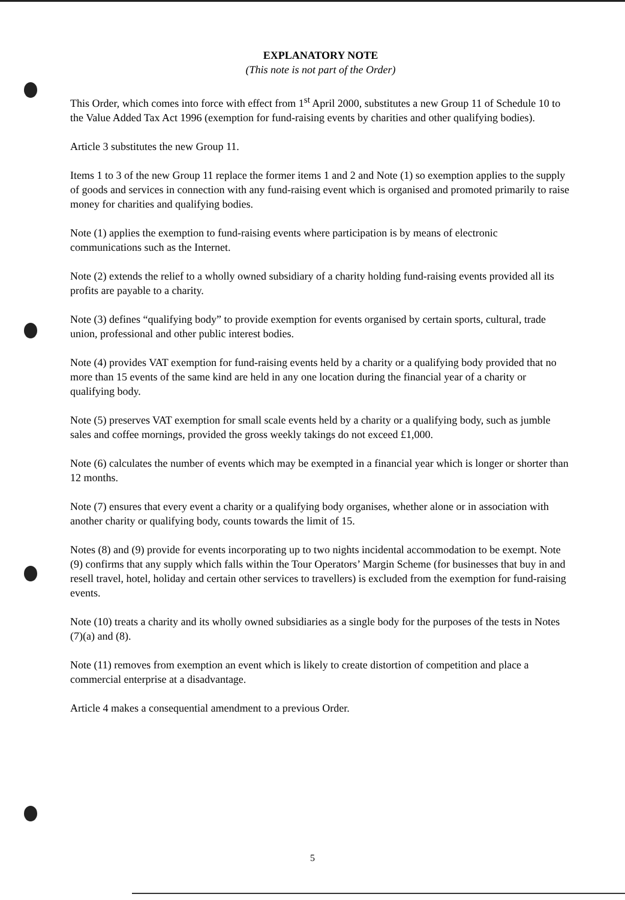EXPLANATORY NOTE
(This note is not part of the Order)
This Order, which comes into force with effect from 1<sup>st</sup> April 2000, substitutes a new Group 11 of Schedule 10 to the Value Added Tax Act 1996 (exemption for fund-raising events by charities and other qualifying bodies).
Article 3 substitutes the new Group 11.
Items 1 to 3 of the new Group 11 replace the former items 1 and 2 and Note (1) so exemption applies to the supply of goods and services in connection with any fund-raising event which is organised and promoted primarily to raise money for charities and qualifying bodies.
Note (1) applies the exemption to fund-raising events where participation is by means of electronic communications such as the Internet.
Note (2) extends the relief to a wholly owned subsidiary of a charity holding fund-raising events provided all its profits are payable to a charity.
Note (3) defines “qualifying body” to provide exemption for events organised by certain sports, cultural, trade union, professional and other public interest bodies.
Note (4) provides VAT exemption for fund-raising events held by a charity or a qualifying body provided that no more than 15 events of the same kind are held in any one location during the financial year of a charity or qualifying body.
Note (5) preserves VAT exemption for small scale events held by a charity or a qualifying body, such as jumble sales and coffee mornings, provided the gross weekly takings do not exceed £1,000.
Note (6) calculates the number of events which may be exempted in a financial year which is longer or shorter than 12 months.
Note (7) ensures that every event a charity or a qualifying body organises, whether alone or in association with another charity or qualifying body, counts towards the limit of 15.
Notes (8) and (9) provide for events incorporating up to two nights incidental accommodation to be exempt. Note (9) confirms that any supply which falls within the Tour Operators’ Margin Scheme (for businesses that buy in and resell travel, hotel, holiday and certain other services to travellers) is excluded from the exemption for fund-raising events.
Note (10) treats a charity and its wholly owned subsidiaries as a single body for the purposes of the tests in Notes (7)(a) and (8).
Note (11) removes from exemption an event which is likely to create distortion of competition and place a commercial enterprise at a disadvantage.
Article 4 makes a consequential amendment to a previous Order.
5